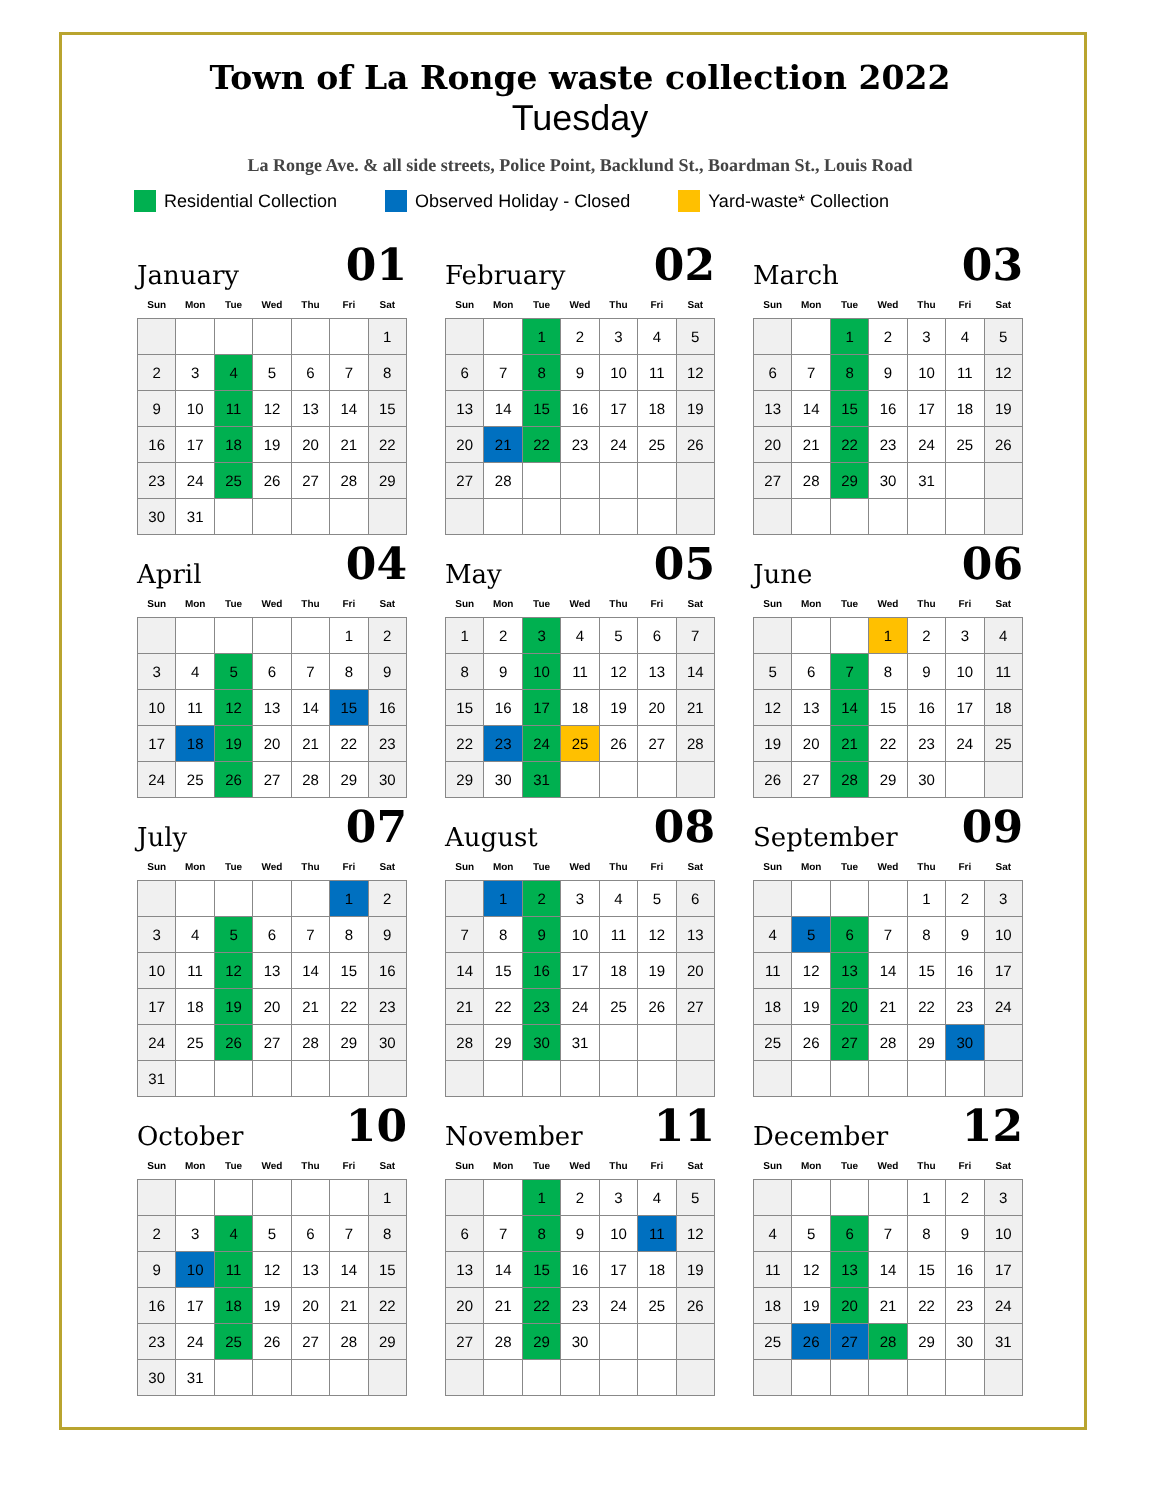Town of La Ronge waste collection 2022
Tuesday
La Ronge Ave. & all side streets, Police Point, Backlund St., Boardman St., Louis Road
Residential Collection Observed Holiday - Closed Yard-waste* Collection
January 01
| Sun | Mon | Tue | Wed | Thu | Fri | Sat |
| --- | --- | --- | --- | --- | --- | --- |
| | | | | | | 1 |
| 2 | 3 | 4 | 5 | 6 | 7 | 8 |
| 9 | 10 | 11 | 12 | 13 | 14 | 15 |
| 16 | 17 | 18 | 19 | 20 | 21 | 22 |
| 23 | 24 | 25 | 26 | 27 | 28 | 29 |
| 30 | 31 | | | | | |
February 02
| Sun | Mon | Tue | Wed | Thu | Fri | Sat |
| --- | --- | --- | --- | --- | --- | --- |
| | | 1 | 2 | 3 | 4 | 5 |
| 6 | 7 | 8 | 9 | 10 | 11 | 12 |
| 13 | 14 | 15 | 16 | 17 | 18 | 19 |
| 20 | 21 | 22 | 23 | 24 | 25 | 26 |
| 27 | 28 | | | | | |
March 03
| Sun | Mon | Tue | Wed | Thu | Fri | Sat |
| --- | --- | --- | --- | --- | --- | --- |
| | | 1 | 2 | 3 | 4 | 5 |
| 6 | 7 | 8 | 9 | 10 | 11 | 12 |
| 13 | 14 | 15 | 16 | 17 | 18 | 19 |
| 20 | 21 | 22 | 23 | 24 | 25 | 26 |
| 27 | 28 | 29 | 30 | 31 | | |
April 04
| Sun | Mon | Tue | Wed | Thu | Fri | Sat |
| --- | --- | --- | --- | --- | --- | --- |
| | | | | | 1 | 2 |
| 3 | 4 | 5 | 6 | 7 | 8 | 9 |
| 10 | 11 | 12 | 13 | 14 | 15 | 16 |
| 17 | 18 | 19 | 20 | 21 | 22 | 23 |
| 24 | 25 | 26 | 27 | 28 | 29 | 30 |
May 05
| Sun | Mon | Tue | Wed | Thu | Fri | Sat |
| --- | --- | --- | --- | --- | --- | --- |
| 1 | 2 | 3 | 4 | 5 | 6 | 7 |
| 8 | 9 | 10 | 11 | 12 | 13 | 14 |
| 15 | 16 | 17 | 18 | 19 | 20 | 21 |
| 22 | 23 | 24 | 25 | 26 | 27 | 28 |
| 29 | 30 | 31 | | | | |
June 06
| Sun | Mon | Tue | Wed | Thu | Fri | Sat |
| --- | --- | --- | --- | --- | --- | --- |
| | | | 1 | 2 | 3 | 4 |
| 5 | 6 | 7 | 8 | 9 | 10 | 11 |
| 12 | 13 | 14 | 15 | 16 | 17 | 18 |
| 19 | 20 | 21 | 22 | 23 | 24 | 25 |
| 26 | 27 | 28 | 29 | 30 | | |
July 07
| Sun | Mon | Tue | Wed | Thu | Fri | Sat |
| --- | --- | --- | --- | --- | --- | --- |
| | | | | | 1 | 2 |
| 3 | 4 | 5 | 6 | 7 | 8 | 9 |
| 10 | 11 | 12 | 13 | 14 | 15 | 16 |
| 17 | 18 | 19 | 20 | 21 | 22 | 23 |
| 24 | 25 | 26 | 27 | 28 | 29 | 30 |
| 31 | | | | | | |
August 08
| Sun | Mon | Tue | Wed | Thu | Fri | Sat |
| --- | --- | --- | --- | --- | --- | --- |
| | 1 | 2 | 3 | 4 | 5 | 6 |
| 7 | 8 | 9 | 10 | 11 | 12 | 13 |
| 14 | 15 | 16 | 17 | 18 | 19 | 20 |
| 21 | 22 | 23 | 24 | 25 | 26 | 27 |
| 28 | 29 | 30 | 31 | | | |
September 09
| Sun | Mon | Tue | Wed | Thu | Fri | Sat |
| --- | --- | --- | --- | --- | --- | --- |
| | | | | 1 | 2 | 3 |
| 4 | 5 | 6 | 7 | 8 | 9 | 10 |
| 11 | 12 | 13 | 14 | 15 | 16 | 17 |
| 18 | 19 | 20 | 21 | 22 | 23 | 24 |
| 25 | 26 | 27 | 28 | 29 | 30 | |
October 10
| Sun | Mon | Tue | Wed | Thu | Fri | Sat |
| --- | --- | --- | --- | --- | --- | --- |
| | | | | | | 1 |
| 2 | 3 | 4 | 5 | 6 | 7 | 8 |
| 9 | 10 | 11 | 12 | 13 | 14 | 15 |
| 16 | 17 | 18 | 19 | 20 | 21 | 22 |
| 23 | 24 | 25 | 26 | 27 | 28 | 29 |
| 30 | 31 | | | | | |
November 11
| Sun | Mon | Tue | Wed | Thu | Fri | Sat |
| --- | --- | --- | --- | --- | --- | --- |
| | | 1 | 2 | 3 | 4 | 5 |
| 6 | 7 | 8 | 9 | 10 | 11 | 12 |
| 13 | 14 | 15 | 16 | 17 | 18 | 19 |
| 20 | 21 | 22 | 23 | 24 | 25 | 26 |
| 27 | 28 | 29 | 30 | | | |
December 12
| Sun | Mon | Tue | Wed | Thu | Fri | Sat |
| --- | --- | --- | --- | --- | --- | --- |
| | | | | 1 | 2 | 3 |
| 4 | 5 | 6 | 7 | 8 | 9 | 10 |
| 11 | 12 | 13 | 14 | 15 | 16 | 17 |
| 18 | 19 | 20 | 21 | 22 | 23 | 24 |
| 25 | 26 | 27 | 28 | 29 | 30 | 31 |